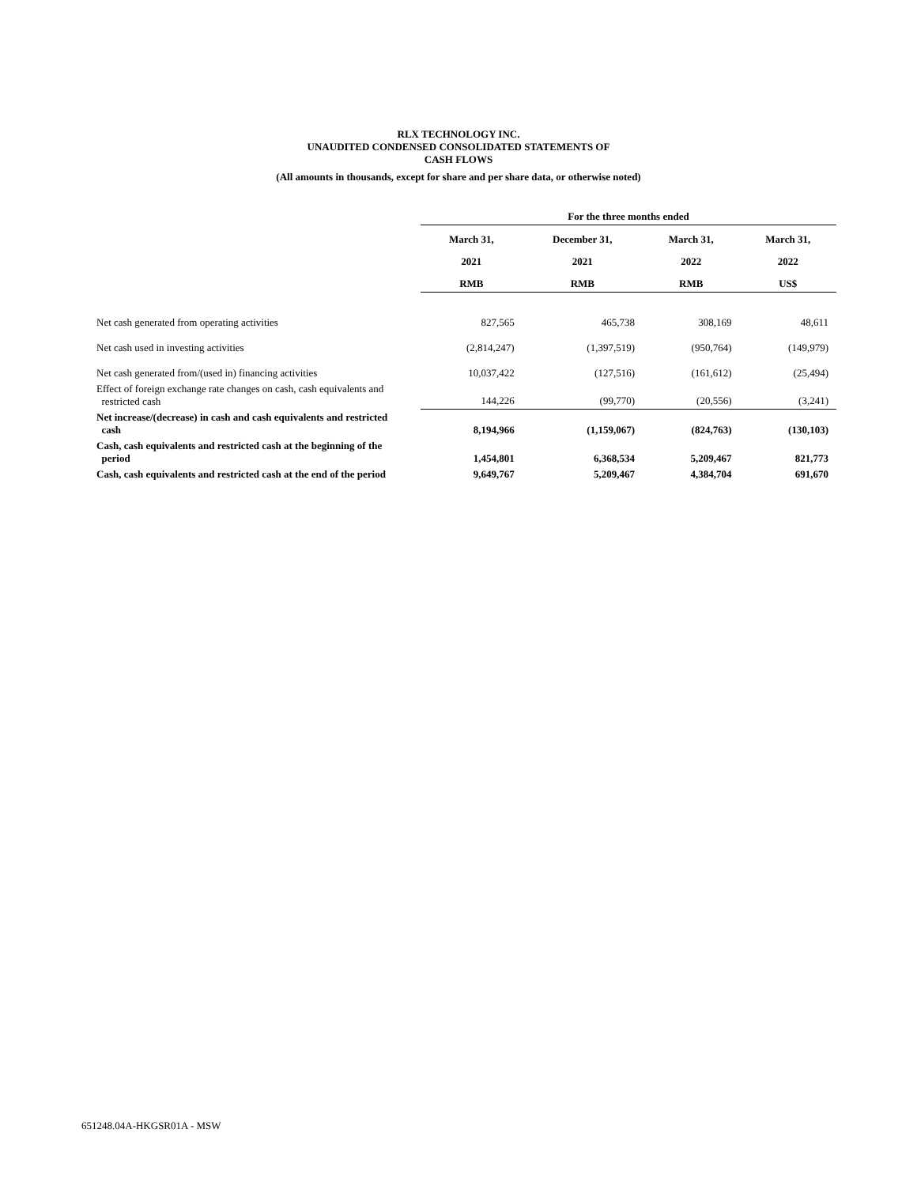RLX TECHNOLOGY INC.
UNAUDITED CONDENSED CONSOLIDATED STATEMENTS OF
CASH FLOWS
(All amounts in thousands, except for share and per share data, or otherwise noted)
| | For the three months ended | | | |
| --- | --- | --- | --- | --- |
| | March 31, | December 31, | March 31, | March 31, |
| | 2021 | 2021 | 2022 | 2022 |
| | RMB | RMB | RMB | US$ |
| Net cash generated from operating activities | 827,565 | 465,738 | 308,169 | 48,611 |
| Net cash used in investing activities | (2,814,247) | (1,397,519) | (950,764) | (149,979) |
| Net cash generated from/(used in) financing activities | 10,037,422 | (127,516) | (161,612) | (25,494) |
| Effect of foreign exchange rate changes on cash, cash equivalents and restricted cash | 144,226 | (99,770) | (20,556) | (3,241) |
| Net increase/(decrease) in cash and cash equivalents and restricted cash | 8,194,966 | (1,159,067) | (824,763) | (130,103) |
| Cash, cash equivalents and restricted cash at the beginning of the period | 1,454,801 | 6,368,534 | 5,209,467 | 821,773 |
| Cash, cash equivalents and restricted cash at the end of the period | 9,649,767 | 5,209,467 | 4,384,704 | 691,670 |
651248.04A-HKGSR01A - MSW